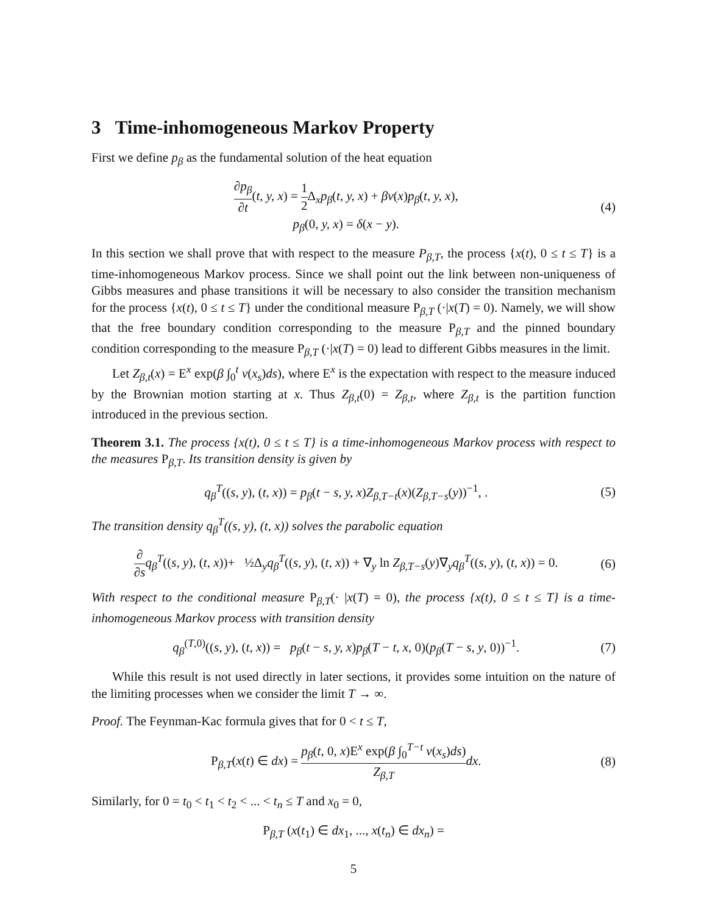3 Time-inhomogeneous Markov Property
First we define p<sub>β</sub> as the fundamental solution of the heat equation
∂p<sub>β</sub> ∂t(t, y, x) = 1 2 Δ<sub>x</sub>p<sub>β</sub>(t, y, x) + βv(x)p<sub>β</sub>(t, y, x),
p<sub>β</sub>(0, y, x) = δ(x − y).
(4)
In this section we shall prove that with respect to the measure P<sub>β,T</sub>, the process {x(t), 0 ≤ t ≤ T} is a time-inhomogeneous Markov process. Since we shall point out the link between non-uniqueness of Gibbs measures and phase transitions it will be necessary to also consider the transition mechanism for the process {x(t), 0 ≤ t ≤ T} under the conditional measure P<sub>β,T</sub> (·|x(T) = 0). Namely, we will show that the free boundary condition corresponding to the measure P<sub>β,T</sub> and the pinned boundary condition corresponding to the measure P<sub>β,T</sub> (·|x(T) = 0) lead to different Gibbs measures in the limit.
Let Z<sub>β,t</sub>(x) = E<sup>x</sup> exp(β ∫<sub>0</sub><sup>t</sup> v(x<sub>s</sub>)ds), where E<sup>x</sup> is the expectation with respect to the measure induced by the Brownian motion starting at x. Thus Z<sub>β,t</sub>(0) = Z<sub>β,t</sub>, where Z<sub>β,t</sub> is the partition function introduced in the previous section.
Theorem 3.1. The process {x(t), 0 ≤ t ≤ T} is a time-inhomogeneous Markov process with respect to the measures P<sub>β,T</sub>. Its transition density is given by
q<sub>β</sub><sup>T</sup>((s, y), (t, x)) = p<sub>β</sub>(t − s, y, x)Z<sub>β,T−t</sub>(x)(Z<sub>β,T−s</sub>(y))<sup>−1</sup>, .
(5)
The transition density q<sub>β</sub><sup>T</sup>((s, y), (t, x)) solves the parabolic equation
∂ ∂s q<sub>β</sub><sup>T</sup>((s, y), (t, x))+ ½Δ<sub>y</sub>q<sub>β</sub><sup>T</sup>((s, y), (t, x)) + ∇<sub>y</sub> ln Z<sub>β,T−s</sub>(y)∇<sub>y</sub>q<sub>β</sub><sup>T</sup>((s, y), (t, x)) = 0.
(6)
With respect to the conditional measure P<sub>β,T</sub>(· |x(T) = 0), the process {x(t), 0 ≤ t ≤ T} is a time-inhomogeneous Markov process with transition density
q<sub>β</sub><sup>(T,0)</sup>((s, y), (t, x)) = p<sub>β</sub>(t − s, y, x)p<sub>β</sub>(T − t, x, 0)(p<sub>β</sub>(T − s, y, 0))<sup>−1</sup>.
(7)
While this result is not used directly in later sections, it provides some intuition on the nature of the limiting processes when we consider the limit T → ∞.
Proof. The Feynman-Kac formula gives that for 0 < t ≤ T,
P<sub>β,T</sub>(x(t) ∈ dx) = p<sub>β</sub>(t, 0, x)E<sup>x</sup> exp(β ∫<sub>0</sub><sup>T−t</sup> v(x<sub>s</sub>)ds) Z<sub>β,T</sub> dx.
(8)
Similarly, for 0 = t<sub>0</sub> < t<sub>1</sub> < t<sub>2</sub> < ... < t<sub>n</sub> ≤ T and x<sub>0</sub> = 0,
P<sub>β,T</sub> (x(t<sub>1</sub>) ∈ dx<sub>1</sub>, ..., x(t<sub>n</sub>) ∈ dx<sub>n</sub>) =
5